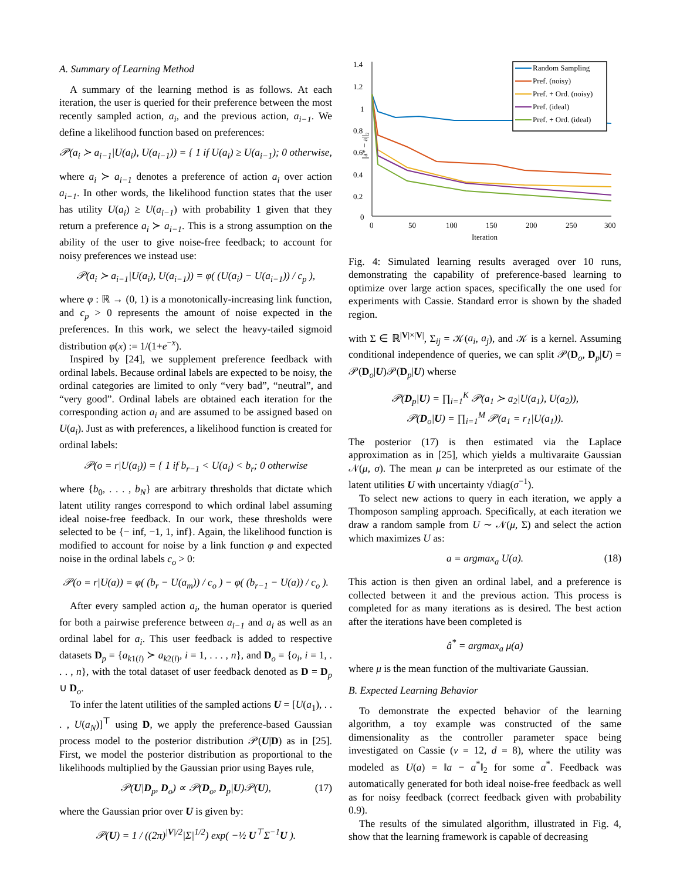A. Summary of Learning Method
A summary of the learning method is as follows. At each iteration, the user is queried for their preference between the most recently sampled action, a<sub>i</sub>, and the previous action, a<sub>i−1</sub>. We define a likelihood function based on preferences:
𝒫(a<sub>i</sub> ≻ a<sub>i−1</sub>|U(a<sub>i</sub>), U(a<sub>i−1</sub>)) = { 1 if U(a<sub>i</sub>) ≥ U(a<sub>i−1</sub>); 0 otherwise,
where a<sub>i</sub> ≻ a<sub>i−1</sub> denotes a preference of action a<sub>i</sub> over action a<sub>i−1</sub>. In other words, the likelihood function states that the user has utility U(a<sub>i</sub>) ≥ U(a<sub>i−1</sub>) with probability 1 given that they return a preference a<sub>i</sub> ≻ a<sub>i−1</sub>. This is a strong assumption on the ability of the user to give noise-free feedback; to account for noisy preferences we instead use:
𝒫(a<sub>i</sub> ≻ a<sub>i−1</sub>|U(a<sub>i</sub>), U(a<sub>i−1</sub>)) = φ( (U(a<sub>i</sub>) − U(a<sub>i−1</sub>)) / c<sub>p</sub> ),
where φ : ℝ → (0, 1) is a monotonically-increasing link function, and c<sub>p</sub> > 0 represents the amount of noise expected in the preferences. In this work, we select the heavy-tailed sigmoid distribution φ(x) := 1/(1+e<sup>−x</sup>).
Inspired by [24], we supplement preference feedback with ordinal labels. Because ordinal labels are expected to be noisy, the ordinal categories are limited to only “very bad”, “neutral”, and “very good”. Ordinal labels are obtained each iteration for the corresponding action a<sub>i</sub> and are assumed to be assigned based on U(a<sub>i</sub>). Just as with preferences, a likelihood function is created for ordinal labels:
𝒫(o = r|U(a<sub>i</sub>)) = { 1 if b<sub>r−1</sub> < U(a<sub>i</sub>) < b<sub>r</sub>; 0 otherwise
where {b<sub>0</sub>, . . . , b<sub>N</sub>} are arbitrary thresholds that dictate which latent utility ranges correspond to which ordinal label assuming ideal noise-free feedback. In our work, these thresholds were selected to be {− inf, −1, 1, inf}. Again, the likelihood function is modified to account for noise by a link function φ and expected noise in the ordinal labels c<sub>o</sub> > 0:
𝒫(o = r|U(a)) = φ( (b<sub>r</sub> − U(a<sub>m</sub>)) / c<sub>o</sub> ) − φ( (b<sub>r−1</sub> − U(a)) / c<sub>o</sub> ).
After every sampled action a<sub>i</sub>, the human operator is queried for both a pairwise preference between a<sub>i−1</sub> and a<sub>i</sub> as well as an ordinal label for a<sub>i</sub>. This user feedback is added to respective datasets D<sub>p</sub> = {a<sub>k1(i)</sub> ≻ a<sub>k2(i)</sub>, i = 1, . . . , n}, and D<sub>o</sub> = {o<sub>i</sub>, i = 1, . . . , n}, with the total dataset of user feedback denoted as D = D<sub>p</sub> ∪ D<sub>o</sub>.
To infer the latent utilities of the sampled actions U = [U(a<sub>1</sub>), . . . , U(a<sub>N</sub>)]<sup>⊤</sup> using D, we apply the preference-based Gaussian process model to the posterior distribution 𝒫(U|D) as in [25]. First, we model the posterior distribution as proportional to the likelihoods multiplied by the Gaussian prior using Bayes rule,
𝒫(U|D<sub>p</sub>, D<sub>o</sub>) ∝ 𝒫(D<sub>o</sub>, D<sub>p</sub>|U)𝒫(U), (17)
where the Gaussian prior over U is given by:
𝒫(U) = 1 / ((2π)<sup>|V|/2</sup>|Σ|<sup>1/2</sup>) exp( −½ U<sup>⊤</sup>Σ<sup>−1</sup>U ).
1.4
1.2
1
0.8
0.6
0.4
0.2
0
0
50
100
150
200
250
300
Iteration
||a* − a||₂
Random Sampling
Pref. (noisy)
Pref. + Ord. (noisy)
Pref. (ideal)
Pref. + Ord. (ideal)
Fig. 4: Simulated learning results averaged over 10 runs, demonstrating the capability of preference-based learning to optimize over large action spaces, specifically the one used for experiments with Cassie. Standard error is shown by the shaded region.
with Σ ∈ ℝ<sup>|V|×|V|</sup>, Σ<sub>ij</sub> = 𝒦(a<sub>i</sub>, a<sub>j</sub>), and 𝒦 is a kernel. Assuming conditional independence of queries, we can split 𝒫(D<sub>o</sub>, D<sub>p</sub>|U) = 𝒫(D<sub>o</sub>|U)𝒫(D<sub>p</sub>|U) wherse
𝒫(D<sub>p</sub>|U) = ∏<sub>i=1</sub><sup>K</sup> 𝒫(a<sub>1</sub> ≻ a<sub>2</sub>|U(a<sub>1</sub>), U(a<sub>2</sub>)),
𝒫(D<sub>o</sub>|U) = ∏<sub>i=1</sub><sup>M</sup> 𝒫(a<sub>1</sub> = r<sub>1</sub>|U(a<sub>1</sub>)).
The posterior (17) is then estimated via the Laplace approximation as in [25], which yields a multivaraite Gaussian 𝒩(μ, σ). The mean μ can be interpreted as our estimate of the latent utilities U with uncertainty √diag(σ<sup>−1</sup>).
To select new actions to query in each iteration, we apply a Thomposon sampling approach. Specifically, at each iteration we draw a random sample from U ∼ 𝒩(μ, Σ) and select the action which maximizes U as:
a = argmax<sub>a</sub> U(a). (18)
This action is then given an ordinal label, and a preference is collected between it and the previous action. This process is completed for as many iterations as is desired. The best action after the iterations have been completed is
â<sup>*</sup> = argmax<sub>a</sub> μ(a)
where μ is the mean function of the multivariate Gaussian.
B. Expected Learning Behavior
To demonstrate the expected behavior of the learning algorithm, a toy example was constructed of the same dimensionality as the controller parameter space being investigated on Cassie (v = 12, d = 8), where the utility was modeled as U(a) = ‖a − a<sup>*</sup>‖<sub>2</sub> for some a<sup>*</sup>. Feedback was automatically generated for both ideal noise-free feedback as well as for noisy feedback (correct feedback given with probability 0.9).
The results of the simulated algorithm, illustrated in Fig. 4, show that the learning framework is capable of decreasing